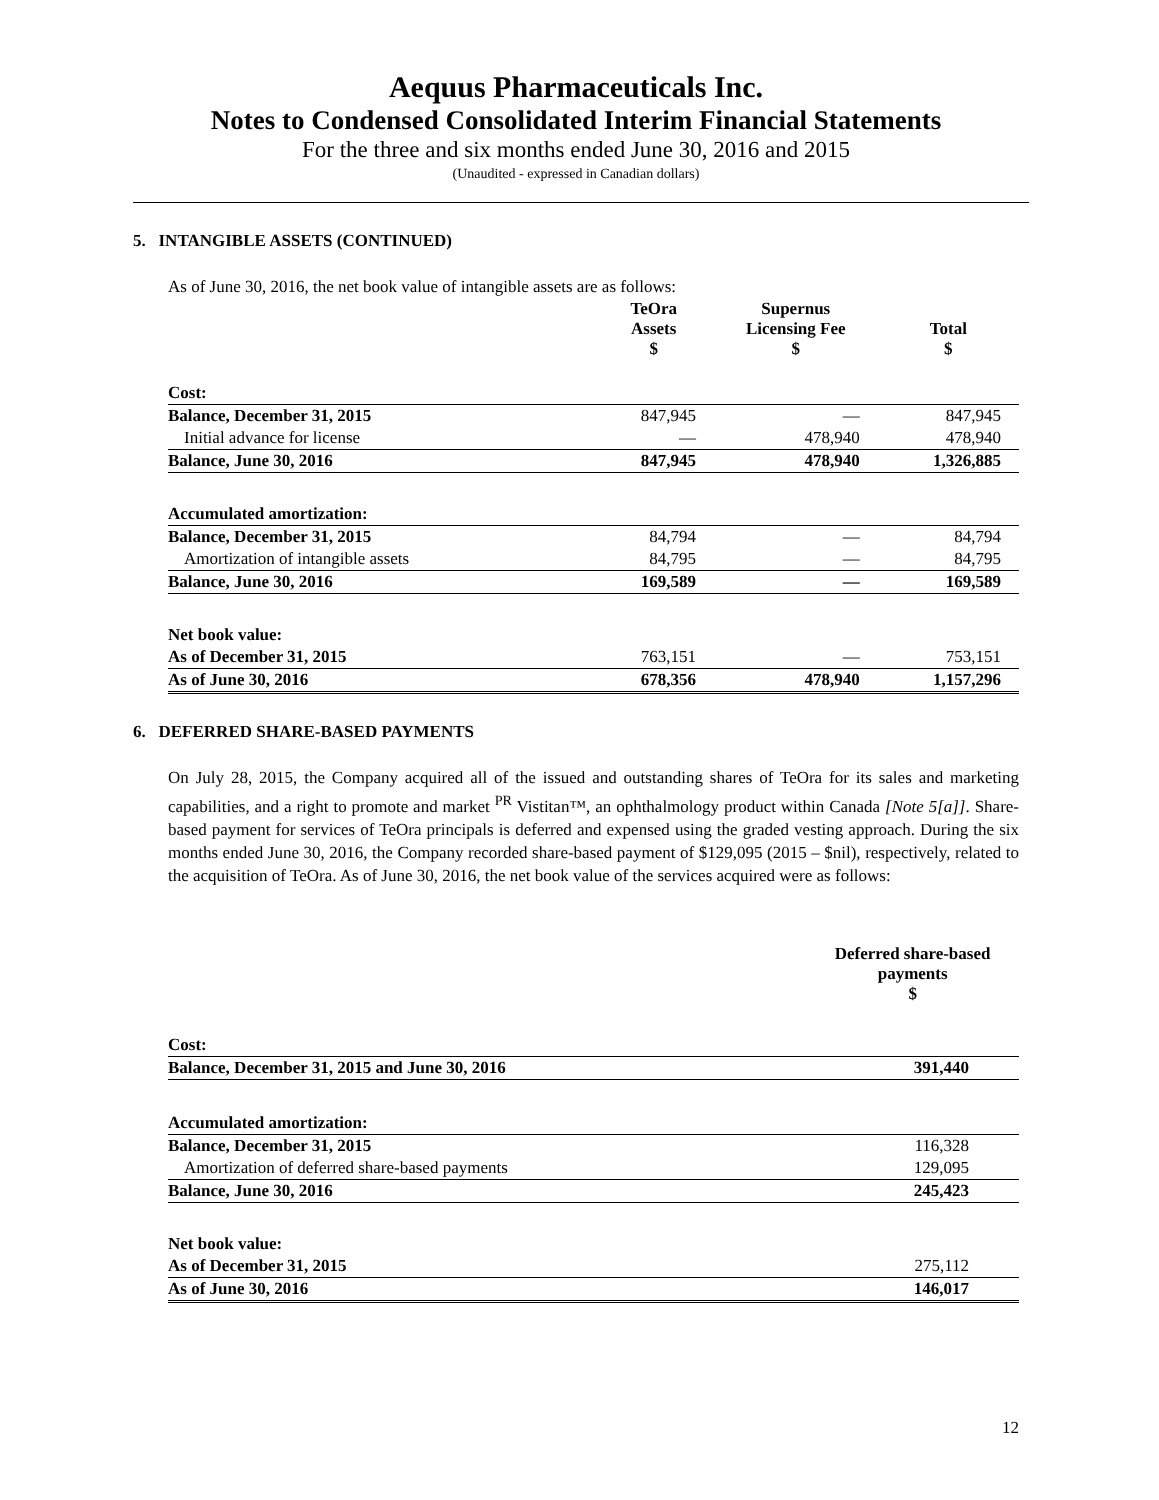Aequus Pharmaceuticals Inc.
Notes to Condensed Consolidated Interim Financial Statements
For the three and six months ended June 30, 2016 and 2015
(Unaudited - expressed in Canadian dollars)
5. INTANGIBLE ASSETS (CONTINUED)
As of June 30, 2016, the net book value of intangible assets are as follows:
| | TeOra Assets $ | Supernus Licensing Fee $ | Total $ |
| --- | --- | --- | --- |
| Cost: | | | |
| Balance, December 31, 2015 | 847,945 | — | 847,945 |
| Initial advance for license | — | 478,940 | 478,940 |
| Balance, June 30, 2016 | 847,945 | 478,940 | 1,326,885 |
| Accumulated amortization: | | | |
| Balance, December 31, 2015 | 84,794 | — | 84,794 |
| Amortization of intangible assets | 84,795 | — | 84,795 |
| Balance, June 30, 2016 | 169,589 | — | 169,589 |
| Net book value: | | | |
| As of December 31, 2015 | 763,151 | — | 753,151 |
| As of June 30, 2016 | 678,356 | 478,940 | 1,157,296 |
6. DEFERRED SHARE-BASED PAYMENTS
On July 28, 2015, the Company acquired all of the issued and outstanding shares of TeOra for its sales and marketing capabilities, and a right to promote and market <sup>PR</sup> Vistitan™, an ophthalmology product within Canada [Note 5[a]]. Share-based payment for services of TeOra principals is deferred and expensed using the graded vesting approach. During the six months ended June 30, 2016, the Company recorded share-based payment of $129,095 (2015 – $nil), respectively, related to the acquisition of TeOra. As of June 30, 2016, the net book value of the services acquired were as follows:
| | Deferred share-based payments $ |
| --- | --- |
| Cost: | |
| Balance, December 31, 2015 and June 30, 2016 | 391,440 |
| Accumulated amortization: | |
| Balance, December 31, 2015 | 116,328 |
| Amortization of deferred share-based payments | 129,095 |
| Balance, June 30, 2016 | 245,423 |
| Net book value: | |
| As of December 31, 2015 | 275,112 |
| As of June 30, 2016 | 146,017 |
12